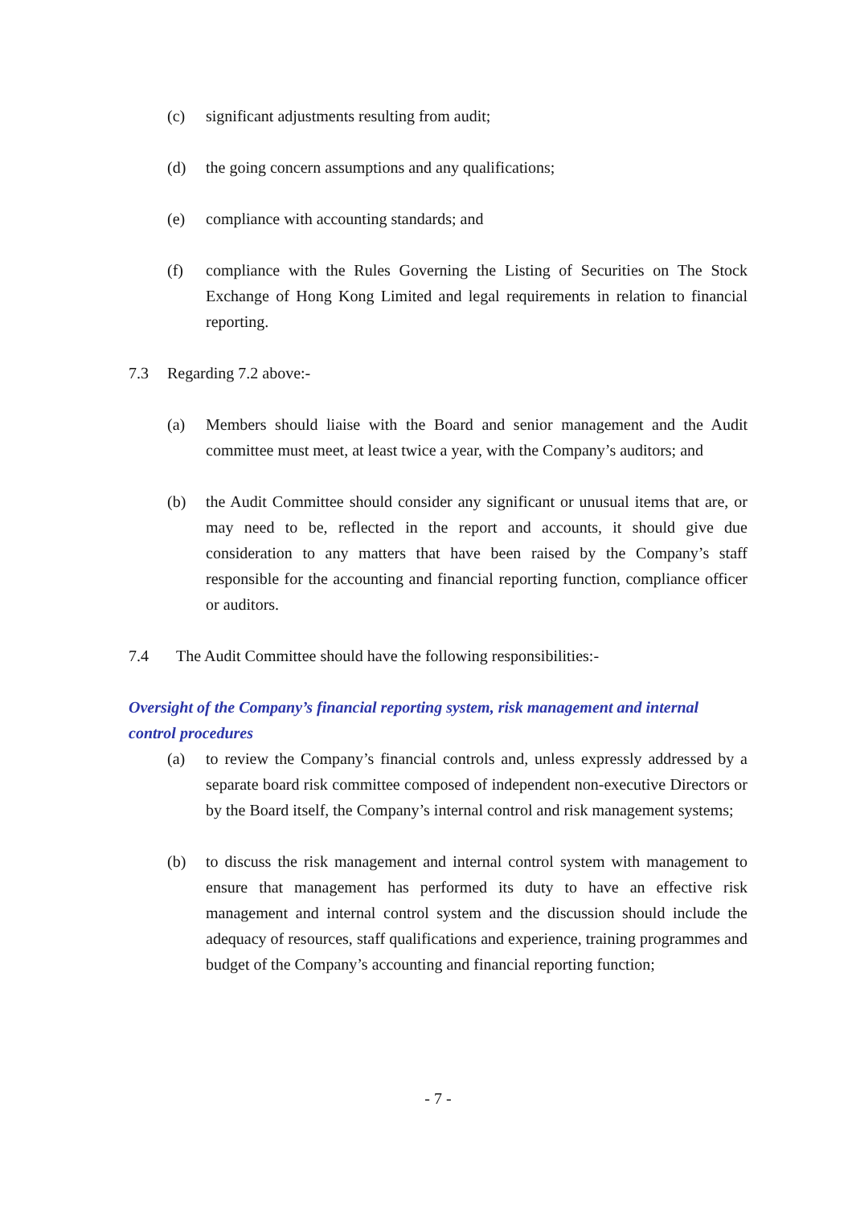(c) significant adjustments resulting from audit;
(d) the going concern assumptions and any qualifications;
(e) compliance with accounting standards; and
(f) compliance with the Rules Governing the Listing of Securities on The Stock Exchange of Hong Kong Limited and legal requirements in relation to financial reporting.
7.3 Regarding 7.2 above:-
(a) Members should liaise with the Board and senior management and the Audit committee must meet, at least twice a year, with the Company’s auditors; and
(b) the Audit Committee should consider any significant or unusual items that are, or may need to be, reflected in the report and accounts, it should give due consideration to any matters that have been raised by the Company’s staff responsible for the accounting and financial reporting function, compliance officer or auditors.
7.4 The Audit Committee should have the following responsibilities:-
Oversight of the Company’s financial reporting system, risk management and internal control procedures
(a) to review the Company’s financial controls and, unless expressly addressed by a separate board risk committee composed of independent non-executive Directors or by the Board itself, the Company’s internal control and risk management systems;
(b) to discuss the risk management and internal control system with management to ensure that management has performed its duty to have an effective risk management and internal control system and the discussion should include the adequacy of resources, staff qualifications and experience, training programmes and budget of the Company’s accounting and financial reporting function;
- 7 -